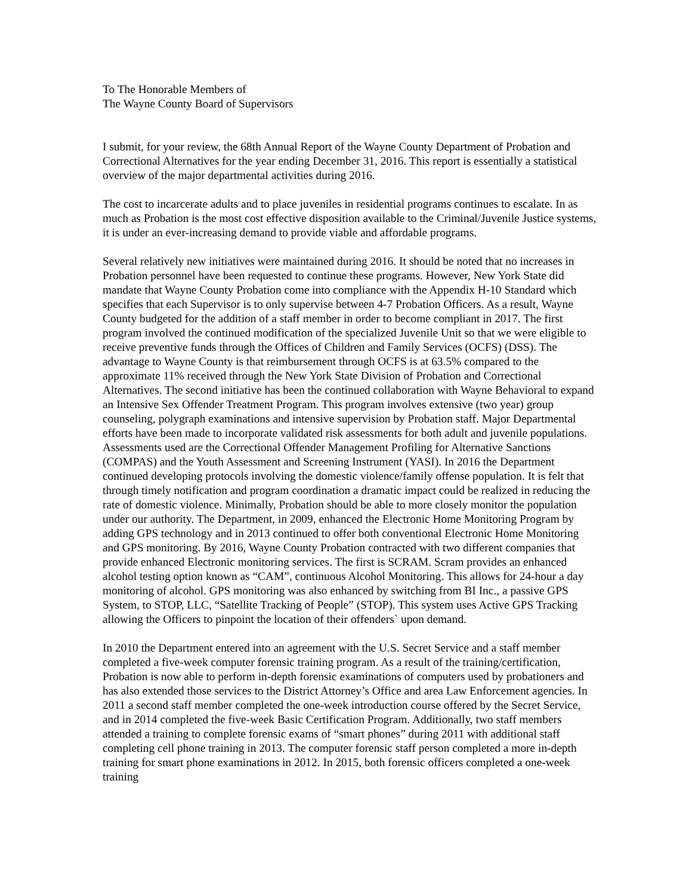To The Honorable Members of
The Wayne County Board of Supervisors
I submit, for your review, the 68th Annual Report of the Wayne County Department of Probation and Correctional Alternatives for the year ending December 31, 2016. This report is essentially a statistical overview of the major departmental activities during 2016.
The cost to incarcerate adults and to place juveniles in residential programs continues to escalate. In as much as Probation is the most cost effective disposition available to the Criminal/Juvenile Justice systems, it is under an ever-increasing demand to provide viable and affordable programs.
Several relatively new initiatives were maintained during 2016. It should be noted that no increases in Probation personnel have been requested to continue these programs. However, New York State did mandate that Wayne County Probation come into compliance with the Appendix H-10 Standard which specifies that each Supervisor is to only supervise between 4-7 Probation Officers. As a result, Wayne County budgeted for the addition of a staff member in order to become compliant in 2017. The first program involved the continued modification of the specialized Juvenile Unit so that we were eligible to receive preventive funds through the Offices of Children and Family Services (OCFS) (DSS). The advantage to Wayne County is that reimbursement through OCFS is at 63.5% compared to the approximate 11% received through the New York State Division of Probation and Correctional Alternatives. The second initiative has been the continued collaboration with Wayne Behavioral to expand an Intensive Sex Offender Treatment Program. This program involves extensive (two year) group counseling, polygraph examinations and intensive supervision by Probation staff. Major Departmental efforts have been made to incorporate validated risk assessments for both adult and juvenile populations. Assessments used are the Correctional Offender Management Profiling for Alternative Sanctions (COMPAS) and the Youth Assessment and Screening Instrument (YASI). In 2016 the Department continued developing protocols involving the domestic violence/family offense population. It is felt that through timely notification and program coordination a dramatic impact could be realized in reducing the rate of domestic violence. Minimally, Probation should be able to more closely monitor the population under our authority. The Department, in 2009, enhanced the Electronic Home Monitoring Program by adding GPS technology and in 2013 continued to offer both conventional Electronic Home Monitoring and GPS monitoring. By 2016, Wayne County Probation contracted with two different companies that provide enhanced Electronic monitoring services. The first is SCRAM. Scram provides an enhanced alcohol testing option known as “CAM”, continuous Alcohol Monitoring. This allows for 24-hour a day monitoring of alcohol. GPS monitoring was also enhanced by switching from BI Inc., a passive GPS System, to STOP, LLC, “Satellite Tracking of People” (STOP). This system uses Active GPS Tracking allowing the Officers to pinpoint the location of their offenders` upon demand.
In 2010 the Department entered into an agreement with the U.S. Secret Service and a staff member completed a five-week computer forensic training program. As a result of the training/certification, Probation is now able to perform in-depth forensic examinations of computers used by probationers and has also extended those services to the District Attorney’s Office and area Law Enforcement agencies. In 2011 a second staff member completed the one-week introduction course offered by the Secret Service, and in 2014 completed the five-week Basic Certification Program. Additionally, two staff members attended a training to complete forensic exams of “smart phones” during 2011 with additional staff completing cell phone training in 2013. The computer forensic staff person completed a more in-depth training for smart phone examinations in 2012. In 2015, both forensic officers completed a one-week training